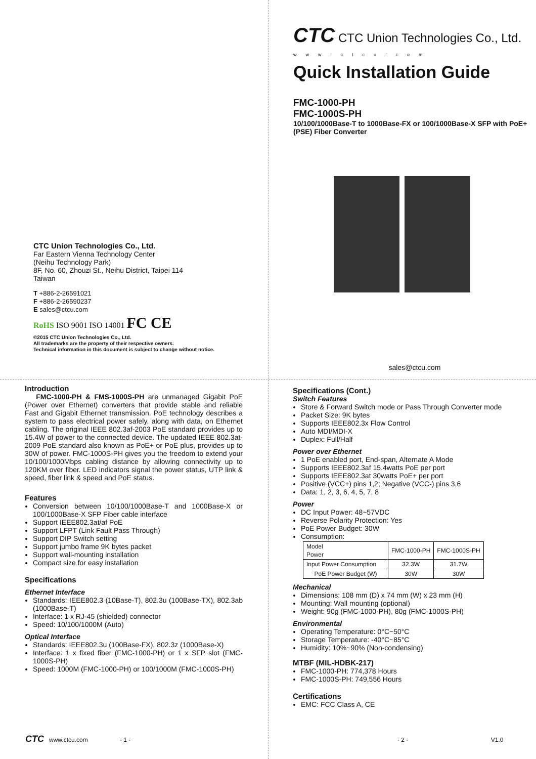CTC Union Technologies Co., Ltd.
Far Eastern Vienna Technology Center
(Neihu Technology Park)
8F, No. 60, Zhouzi St., Neihu District, Taipei 114
Taiwan
T +886-2-26591021
F +886-2-26590237
E sales@ctcu.com
RoHS ISO 9001 ISO 14001 FC CE
©2015 CTC Union Technologies Co., Ltd.
All trademarks are the property of their respective owners.
Technical information in this document is subject to change without notice.
CTC CTC Union Technologies Co., Ltd.
www.ctcu.com
Quick Installation Guide
FMC-1000-PH
FMC-1000S-PH
10/100/1000Base-T to 1000Base-FX or 100/1000Base-X SFP with PoE+ (PSE) Fiber Converter
sales@ctcu.com
Introduction
FMC-1000-PH & FMS-1000S-PH are unmanaged Gigabit PoE (Power over Ethernet) converters that provide stable and reliable Fast and Gigabit Ethernet transmission. PoE technology describes a system to pass electrical power safely, along with data, on Ethernet cabling. The original IEEE 802.3af-2003 PoE standard provides up to 15.4W of power to the connected device. The updated IEEE 802.3at-2009 PoE standard also known as PoE+ or PoE plus, provides up to 30W of power. FMC-1000S-PH gives you the freedom to extend your 10/100/1000Mbps cabling distance by allowing connectivity up to 120KM over fiber. LED indicators signal the power status, UTP link & speed, fiber link & speed and PoE status.
Features
Conversion between 10/100/1000Base-T and 1000Base-X or 100/1000Base-X SFP Fiber cable interface
Support IEEE802.3at/af PoE
Support LFPT (Link Fault Pass Through)
Support DIP Switch setting
Support jumbo frame 9K bytes packet
Support wall-mounting installation
Compact size for easy installation
Specifications
Ethernet Interface
Standards: IEEE802.3 (10Base-T), 802.3u (100Base-TX), 802.3ab (1000Base-T)
Interface: 1 x RJ-45 (shielded) connector
Speed: 10/100/1000M (Auto)
Optical Interface
Standards: IEEE802.3u (100Base-FX), 802.3z (1000Base-X)
Interface: 1 x fixed fiber (FMC-1000-PH) or 1 x SFP slot (FMC-1000S-PH)
Speed: 1000M (FMC-1000-PH) or 100/1000M (FMC-1000S-PH)
CTC www.ctcu.com - 1 -
Specifications (Cont.)
Switch Features
Store & Forward Switch mode or Pass Through Converter mode
Packet Size: 9K bytes
Supports IEEE802.3x Flow Control
Auto MDI/MDI-X
Duplex: Full/Half
Power over Ethernet
1 PoE enabled port, End-span, Alternate A Mode
Supports IEEE802.3af 15.4watts PoE per port
Supports IEEE802.3at 30watts PoE+ per port
Positive (VCC+) pins 1,2; Negative (VCC-) pins 3,6
Data: 1, 2, 3, 6, 4, 5, 7, 8
Power
DC Input Power: 48~57VDC
Reverse Polarity Protection: Yes
PoE Power Budget: 30W
Consumption:
| Model Power | FMC-1000-PH | FMC-1000S-PH |
| --- | --- | --- |
| Input Power Consumption | 32.3W | 31.7W |
| PoE Power Budget (W) | 30W | 30W |
Mechanical
Dimensions: 108 mm (D) x 74 mm (W) x 23 mm (H)
Mounting: Wall mounting (optional)
Weight: 90g (FMC-1000-PH), 80g (FMC-1000S-PH)
Environmental
Operating Temperature: 0°C~50°C
Storage Temperature: -40°C~85°C
Humidity: 10%~90% (Non-condensing)
MTBF (MIL-HDBK-217)
FMC-1000-PH: 774,378 Hours
FMC-1000S-PH: 749,556 Hours
Certifications
EMC: FCC Class A, CE
- 2 - V1.0